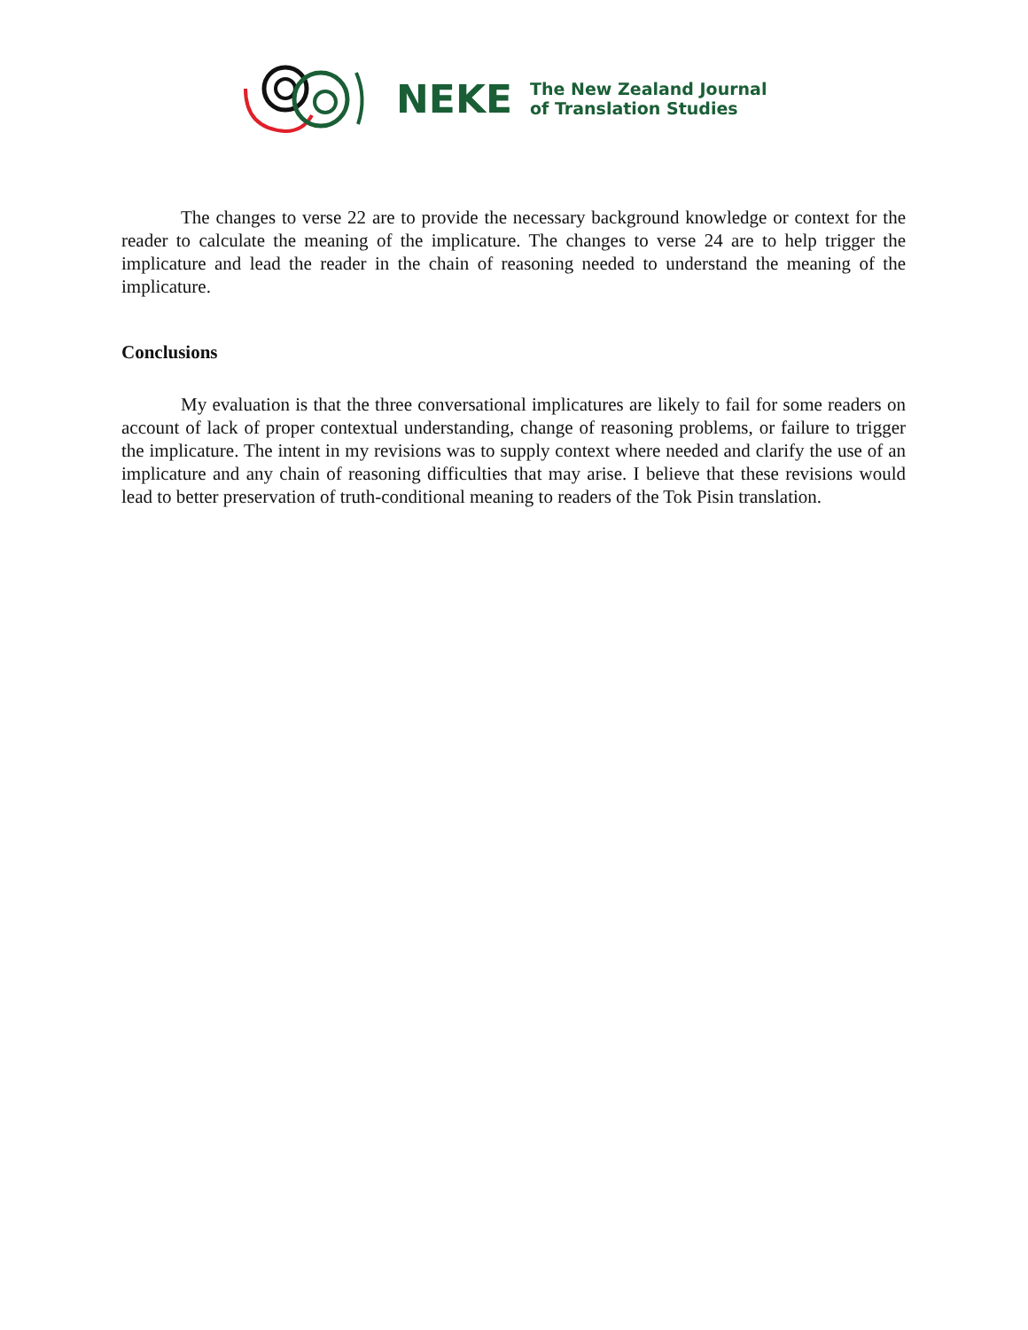NEKE
The New Zealand Journal
of Translation Studies
The changes to verse 22 are to provide the necessary background knowledge or context for the reader to calculate the meaning of the implicature. The changes to verse 24 are to help trigger the implicature and lead the reader in the chain of reasoning needed to understand the meaning of the implicature.
Conclusions
My evaluation is that the three conversational implicatures are likely to fail for some readers on account of lack of proper contextual understanding, change of reasoning problems, or failure to trigger the implicature. The intent in my revisions was to supply context where needed and clarify the use of an implicature and any chain of reasoning difficulties that may arise. I believe that these revisions would lead to better preservation of truth-conditional meaning to readers of the Tok Pisin translation.